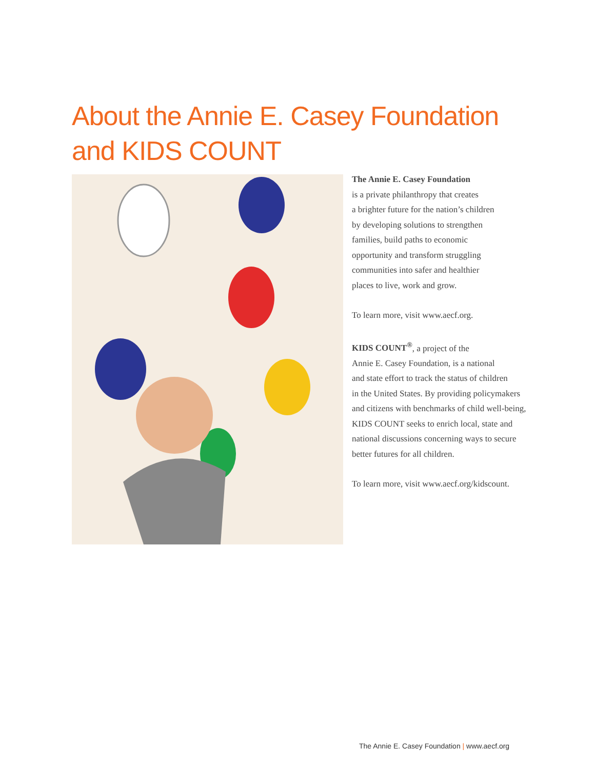About the Annie E. Casey Foundation
and KIDS COUNT
The Annie E. Casey Foundation
is a private philanthropy that creates
a brighter future for the nation’s children
by developing solutions to strengthen
families, build paths to economic
opportunity and transform struggling
communities into safer and healthier
places to live, work and grow.
To learn more, visit www.aecf.org.
KIDS COUNT<sup>®</sup>, a project of the
Annie E. Casey Foundation, is a national
and state effort to track the status of children
in the United States. By providing policymakers
and citizens with benchmarks of child well-being,
KIDS COUNT seeks to enrich local, state and
national discussions concerning ways to secure
better futures for all children.
To learn more, visit www.aecf.org/kidscount.
The Annie E. Casey Foundation | www.aecf.org